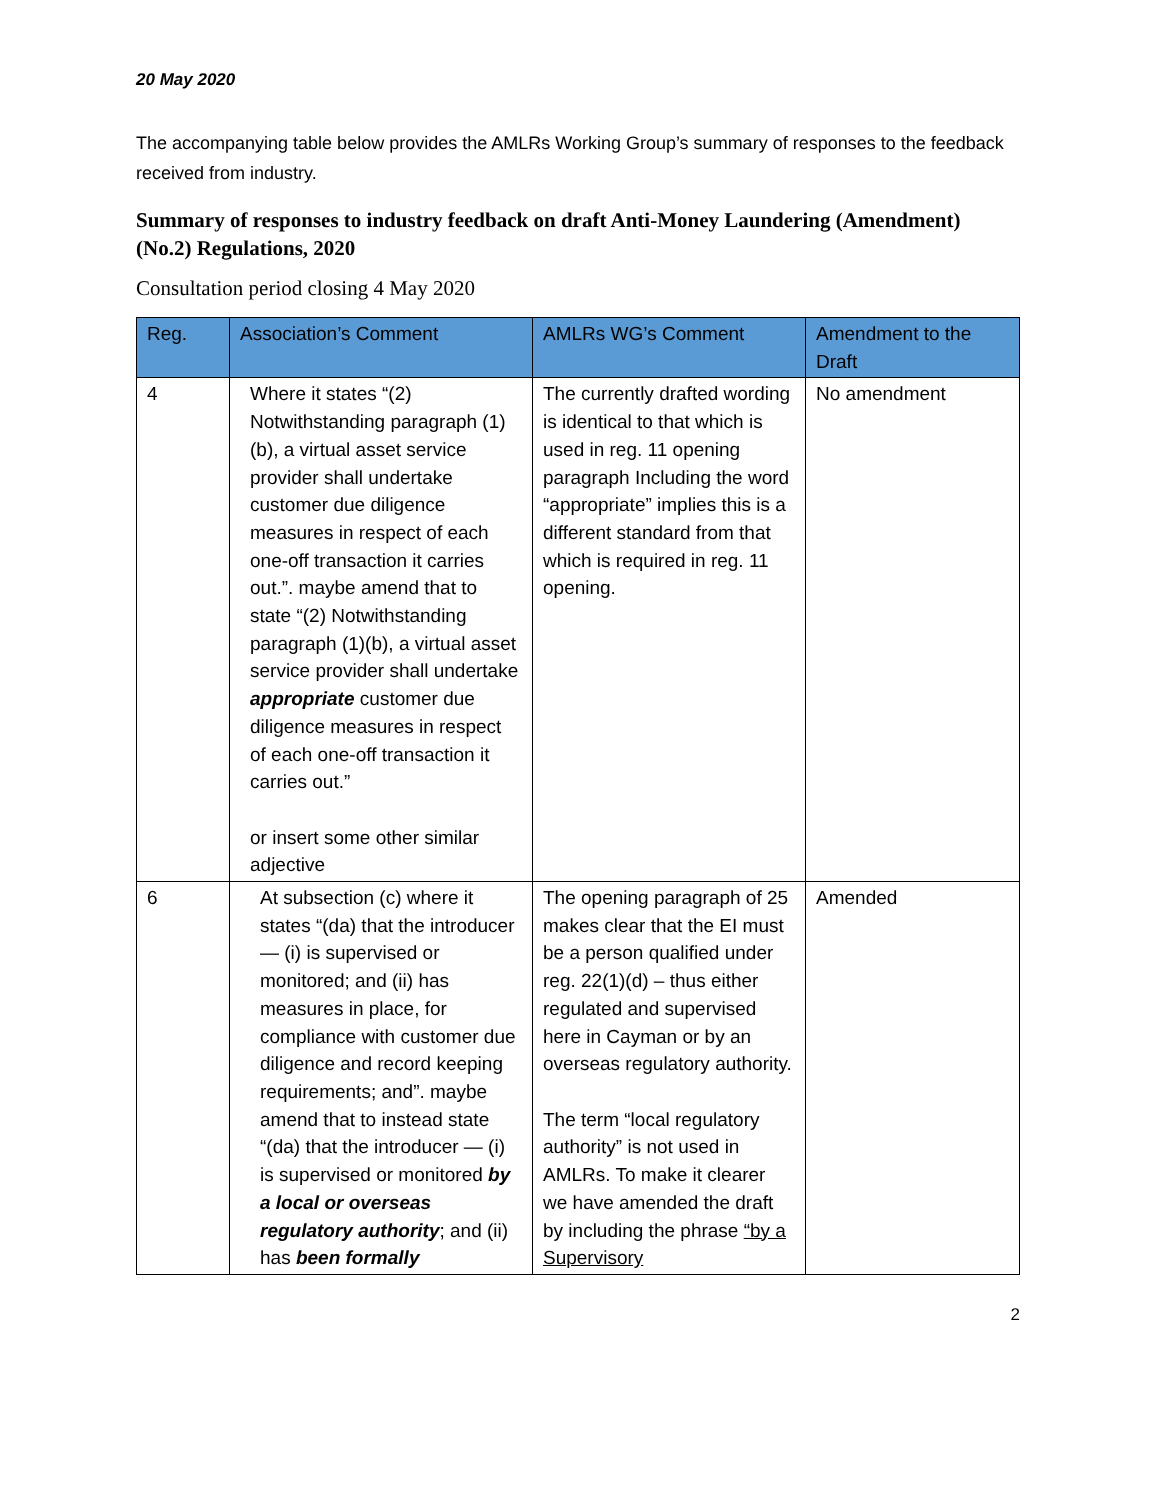20 May 2020
The accompanying table below provides the AMLRs Working Group’s summary of responses to the feedback received from industry.
Summary of responses to industry feedback on draft Anti-Money Laundering (Amendment) (No.2) Regulations, 2020
Consultation period closing 4 May 2020
| Reg. | Association’s Comment | AMLRs WG’s Comment | Amendment to the Draft |
| --- | --- | --- | --- |
| 4 | Where it states “(2) Notwithstanding paragraph (1)(b), a virtual asset service provider shall undertake customer due diligence measures in respect of each one-off transaction it carries out.”. maybe amend that to state “(2) Notwithstanding paragraph (1)(b), a virtual asset service provider shall undertake appropriate customer due diligence measures in respect of each one-off transaction it carries out.” or insert some other similar adjective | The currently drafted wording is identical to that which is used in reg. 11 opening paragraph Including the word “appropriate” implies this is a different standard from that which is required in reg. 11 opening. | No amendment |
| 6 | At subsection (c) where it states “(da) that the introducer — (i) is supervised or monitored; and (ii) has measures in place, for compliance with customer due diligence and record keeping requirements; and”. maybe amend that to instead state “(da) that the introducer — (i) is supervised or monitored by a local or overseas regulatory authority ; and (ii) has been formally | The opening paragraph of 25 makes clear that the EI must be a person qualified under reg. 22(1)(d) – thus either regulated and supervised here in Cayman or by an overseas regulatory authority. The term “local regulatory authority” is not used in AMLRs. To make it clearer we have amended the draft by including the phrase “by a Supervisory | Amended |
2